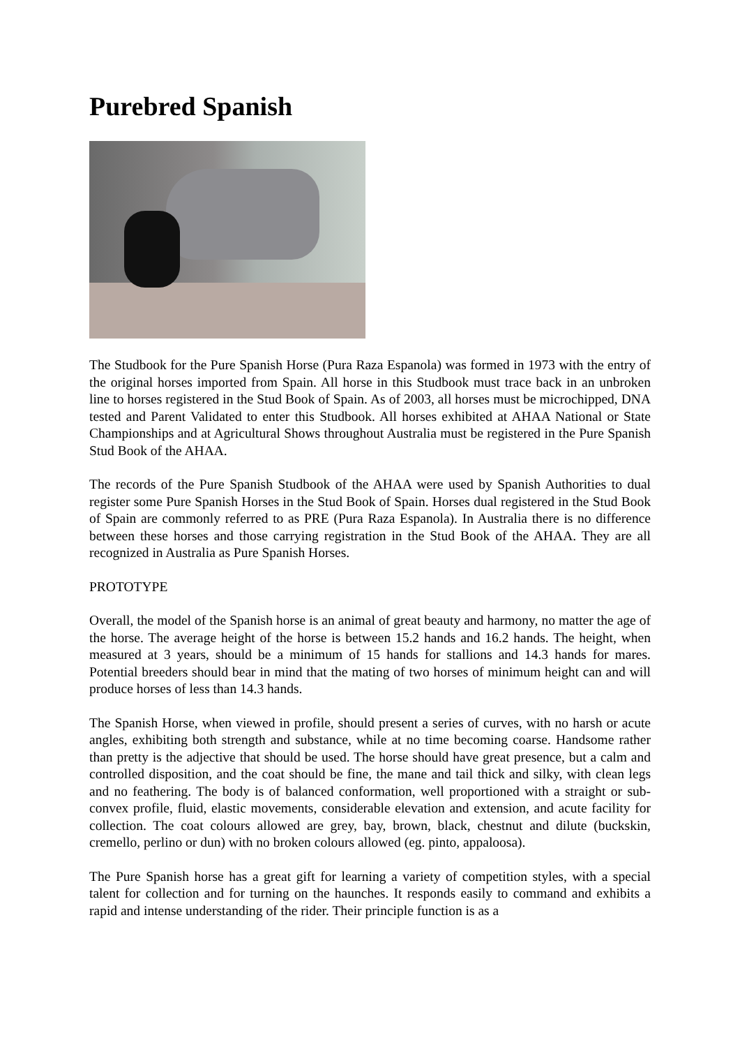Purebred Spanish
The Studbook for the Pure Spanish Horse (Pura Raza Espanola) was formed in 1973 with the entry of the original horses imported from Spain. All horse in this Studbook must trace back in an unbroken line to horses registered in the Stud Book of Spain. As of 2003, all horses must be microchipped, DNA tested and Parent Validated to enter this Studbook. All horses exhibited at AHAA National or State Championships and at Agricultural Shows throughout Australia must be registered in the Pure Spanish Stud Book of the AHAA.
The records of the Pure Spanish Studbook of the AHAA were used by Spanish Authorities to dual register some Pure Spanish Horses in the Stud Book of Spain. Horses dual registered in the Stud Book of Spain are commonly referred to as PRE (Pura Raza Espanola). In Australia there is no difference between these horses and those carrying registration in the Stud Book of the AHAA. They are all recognized in Australia as Pure Spanish Horses.
PROTOTYPE
Overall, the model of the Spanish horse is an animal of great beauty and harmony, no matter the age of the horse. The average height of the horse is between 15.2 hands and 16.2 hands. The height, when measured at 3 years, should be a minimum of 15 hands for stallions and 14.3 hands for mares. Potential breeders should bear in mind that the mating of two horses of minimum height can and will produce horses of less than 14.3 hands.
The Spanish Horse, when viewed in profile, should present a series of curves, with no harsh or acute angles, exhibiting both strength and substance, while at no time becoming coarse. Handsome rather than pretty is the adjective that should be used. The horse should have great presence, but a calm and controlled disposition, and the coat should be fine, the mane and tail thick and silky, with clean legs and no feathering. The body is of balanced conformation, well proportioned with a straight or sub-convex profile, fluid, elastic movements, considerable elevation and extension, and acute facility for collection. The coat colours allowed are grey, bay, brown, black, chestnut and dilute (buckskin, cremello, perlino or dun) with no broken colours allowed (eg. pinto, appaloosa).
The Pure Spanish horse has a great gift for learning a variety of competition styles, with a special talent for collection and for turning on the haunches. It responds easily to command and exhibits a rapid and intense understanding of the rider. Their principle function is as a